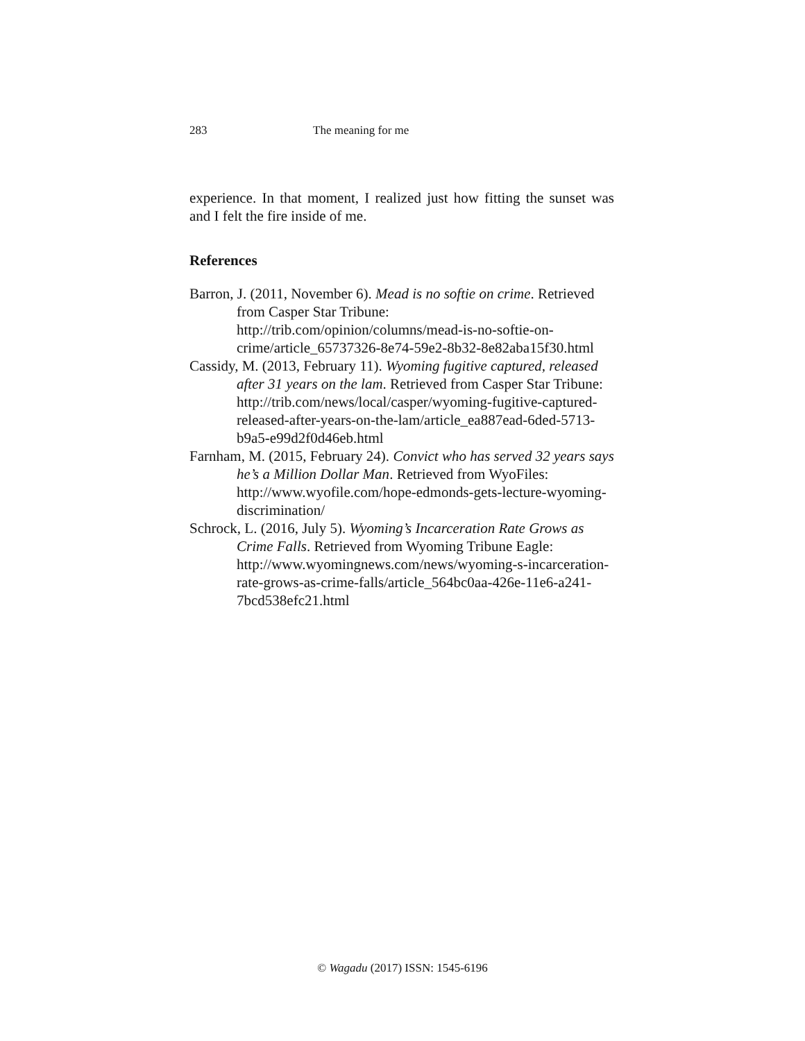283 The meaning for me
experience. In that moment, I realized just how fitting the sunset was and I felt the fire inside of me.
References
Barron, J. (2011, November 6). Mead is no softie on crime. Retrieved from Casper Star Tribune: http://trib.com/opinion/columns/mead-is-no-softie-on-crime/article_65737326-8e74-59e2-8b32-8e82aba15f30.html
Cassidy, M. (2013, February 11). Wyoming fugitive captured, released after 31 years on the lam. Retrieved from Casper Star Tribune: http://trib.com/news/local/casper/wyoming-fugitive-captured-released-after-years-on-the-lam/article_ea887ead-6ded-5713-b9a5-e99d2f0d46eb.html
Farnham, M. (2015, February 24). Convict who has served 32 years says he’s a Million Dollar Man. Retrieved from WyoFiles: http://www.wyofile.com/hope-edmonds-gets-lecture-wyoming-discrimination/
Schrock, L. (2016, July 5). Wyoming’s Incarceration Rate Grows as Crime Falls. Retrieved from Wyoming Tribune Eagle: http://www.wyomingnews.com/news/wyoming-s-incarceration-rate-grows-as-crime-falls/article_564bc0aa-426e-11e6-a241-7bcd538efc21.html
© Wagadu (2017) ISSN: 1545-6196